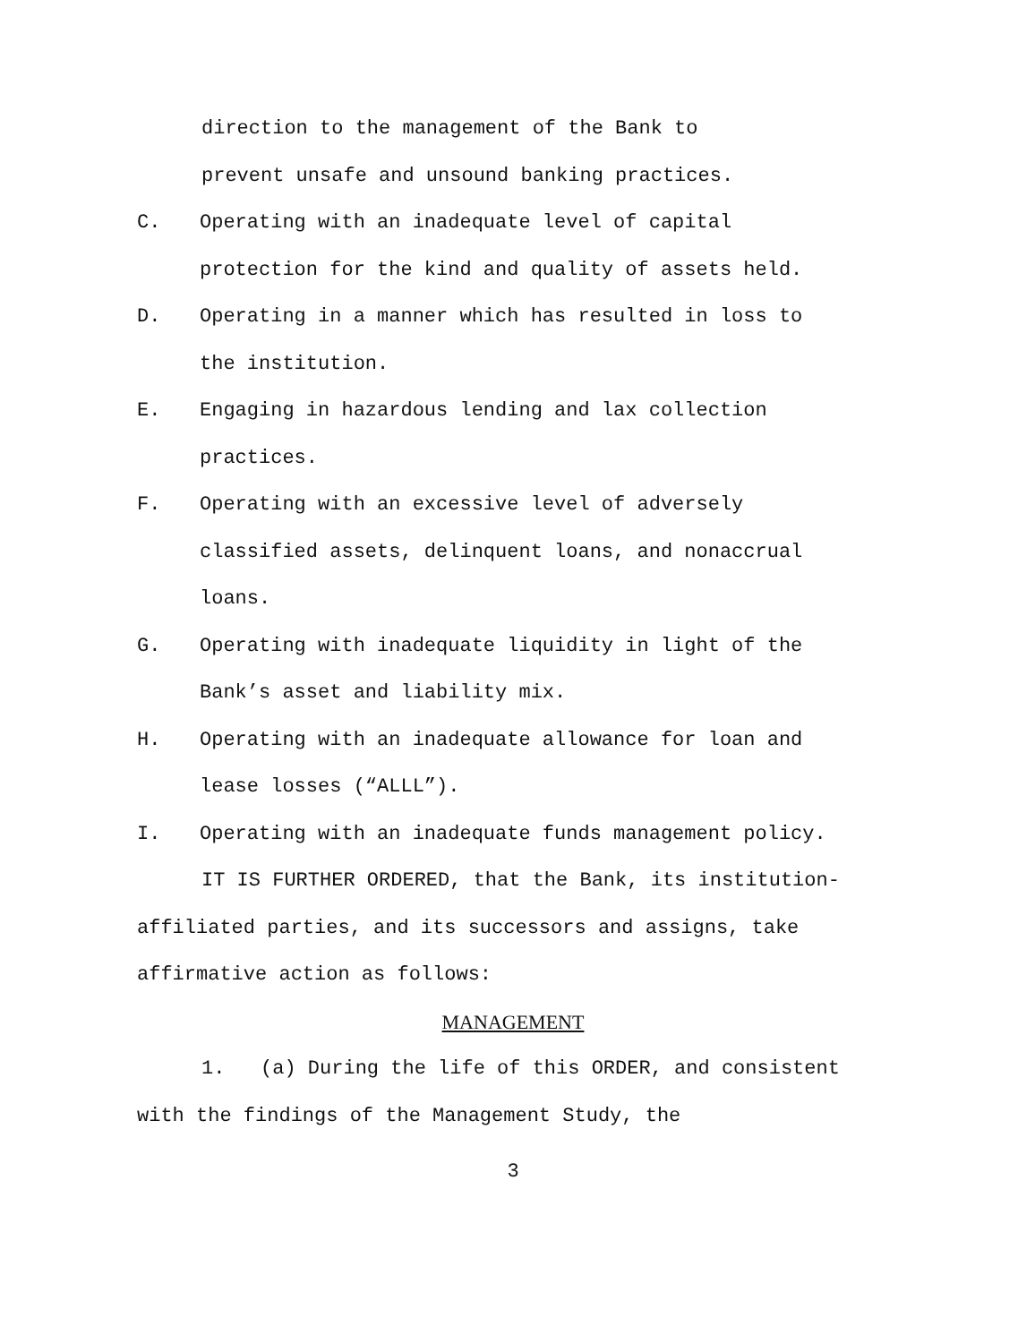direction to the management of the Bank to
prevent unsafe and unsound banking practices.
C. Operating with an inadequate level of capital protection for the kind and quality of assets held.
D. Operating in a manner which has resulted in loss to the institution.
E. Engaging in hazardous lending and lax collection practices.
F. Operating with an excessive level of adversely classified assets, delinquent loans, and nonaccrual loans.
G. Operating with inadequate liquidity in light of the Bank’s asset and liability mix.
H. Operating with an inadequate allowance for loan and lease losses (“ALLL”).
I. Operating with an inadequate funds management policy.
IT IS FURTHER ORDERED, that the Bank, its institution-affiliated parties, and its successors and assigns, take affirmative action as follows:
MANAGEMENT
1. (a) During the life of this ORDER, and consistent with the findings of the Management Study, the
3